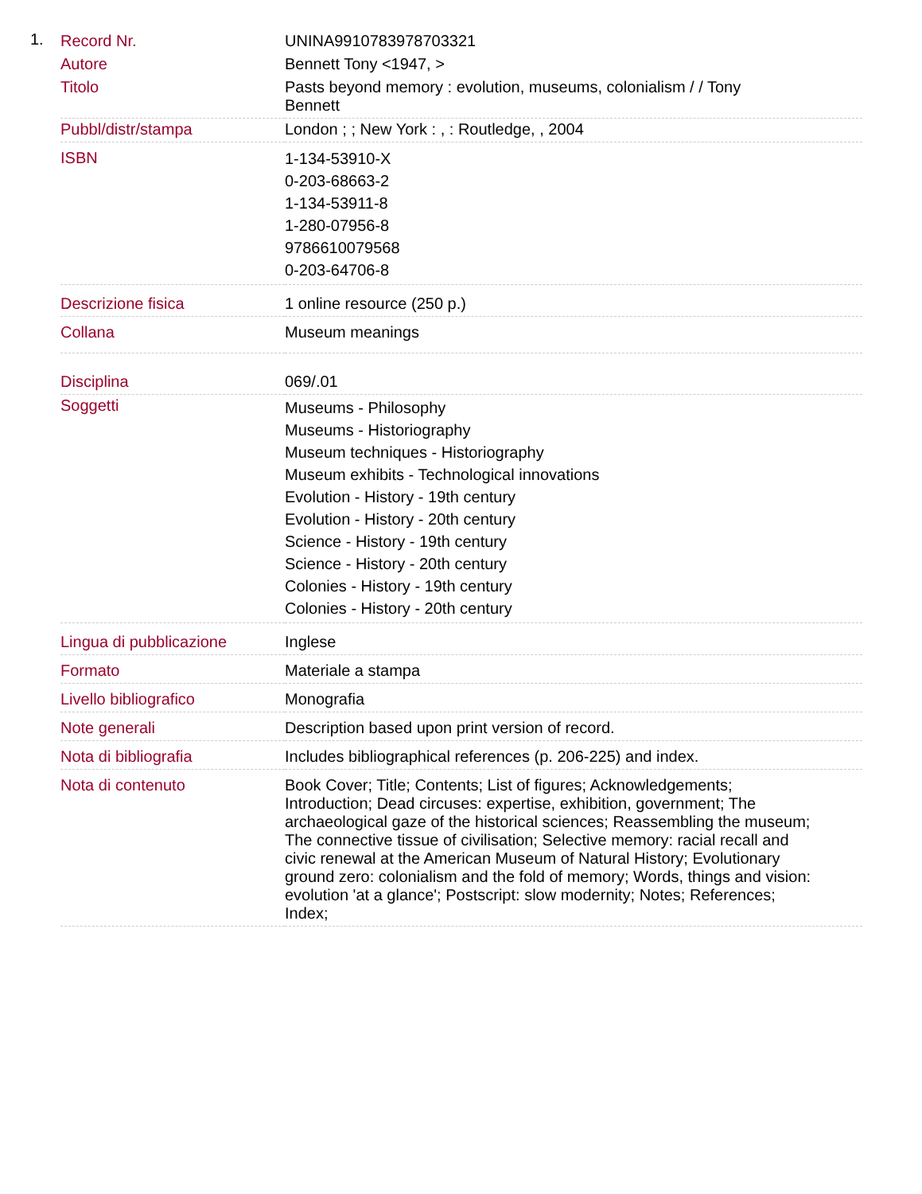1.
| Record Nr. | UNINA9910783978703321 |
| Autore | Bennett Tony <1947, > |
| Titolo | Pasts beyond memory : evolution, museums, colonialism / / Tony Bennett |
| Pubbl/distr/stampa | London ; ; New York : , : Routledge, , 2004 |
| ISBN | 1-134-53910-X 0-203-68663-2 1-134-53911-8 1-280-07956-8 9786610079568 0-203-64706-8 |
| Descrizione fisica | 1 online resource (250 p.) |
| Collana | Museum meanings |
| Disciplina | 069/.01 |
| Soggetti | Museums - Philosophy Museums - Historiography Museum techniques - Historiography Museum exhibits - Technological innovations Evolution - History - 19th century Evolution - History - 20th century Science - History - 19th century Science - History - 20th century Colonies - History - 19th century Colonies - History - 20th century |
| Lingua di pubblicazione | Inglese |
| Formato | Materiale a stampa |
| Livello bibliografico | Monografia |
| Note generali | Description based upon print version of record. |
| Nota di bibliografia | Includes bibliographical references (p. 206-225) and index. |
| Nota di contenuto | Book Cover; Title; Contents; List of figures; Acknowledgements; Introduction; Dead circuses: expertise, exhibition, government; The archaeological gaze of the historical sciences; Reassembling the museum; The connective tissue of civilisation; Selective memory: racial recall and civic renewal at the American Museum of Natural History; Evolutionary ground zero: colonialism and the fold of memory; Words, things and vision: evolution 'at a glance'; Postscript: slow modernity; Notes; References; Index; |